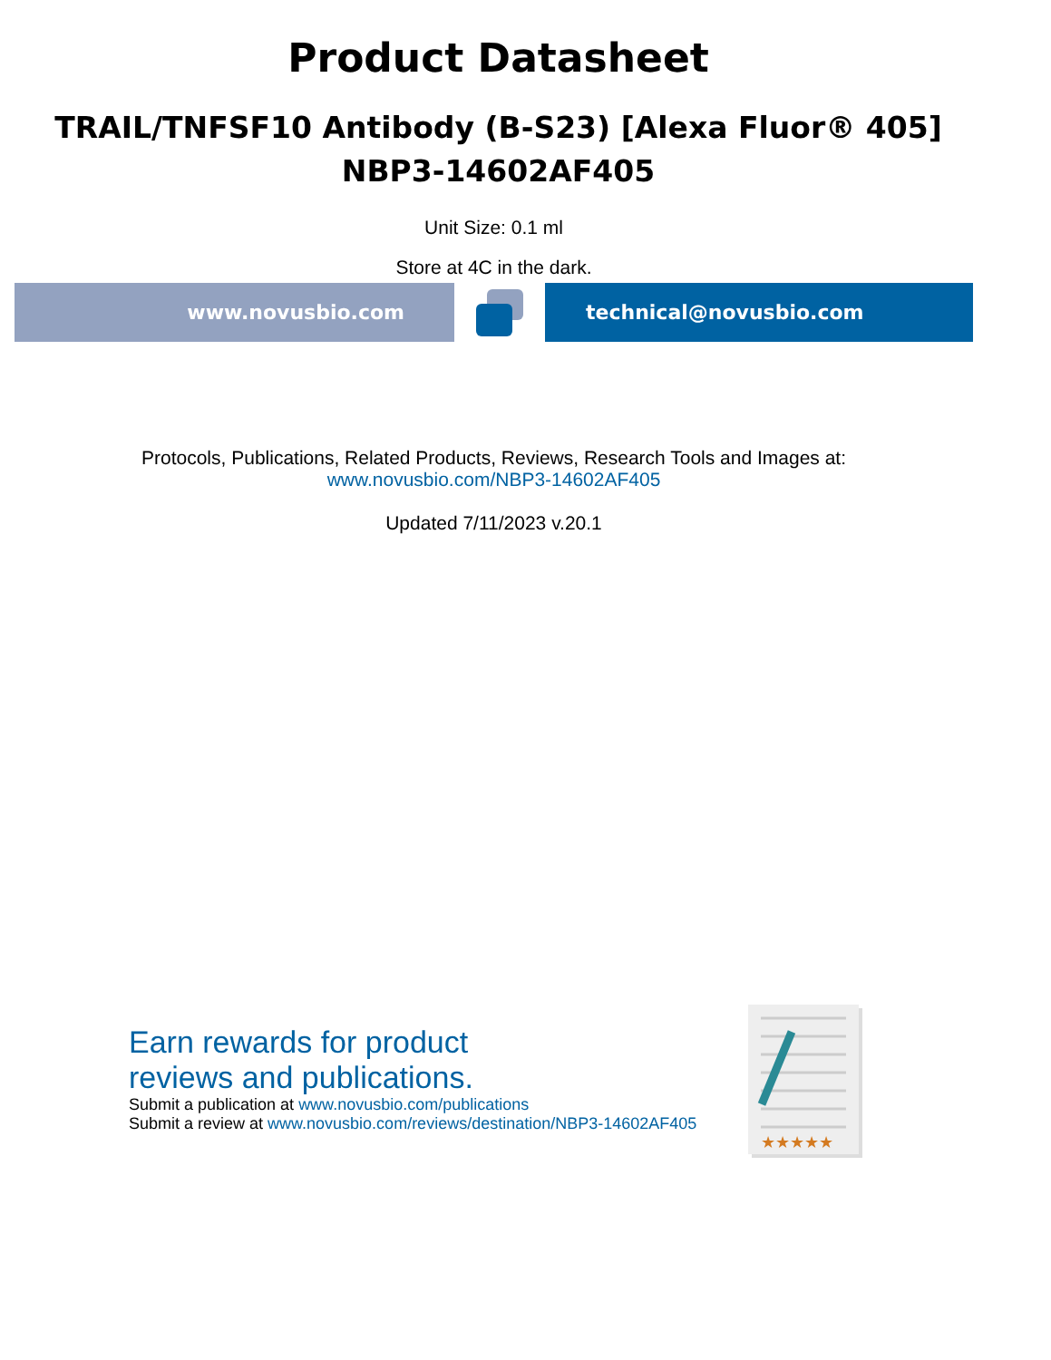Product Datasheet
TRAIL/TNFSF10 Antibody (B-S23) [Alexa Fluor® 405]
NBP3-14602AF405
Unit Size: 0.1 ml
Store at 4C in the dark.
www.novusbio.com technical@novusbio.com
Protocols, Publications, Related Products, Reviews, Research Tools and Images at:
www.novusbio.com/NBP3-14602AF405
Updated 7/11/2023 v.20.1
Earn rewards for product
reviews and publications.
Submit a publication at www.novusbio.com/publications
Submit a review at www.novusbio.com/reviews/destination/NBP3-14602AF405
★★★★★